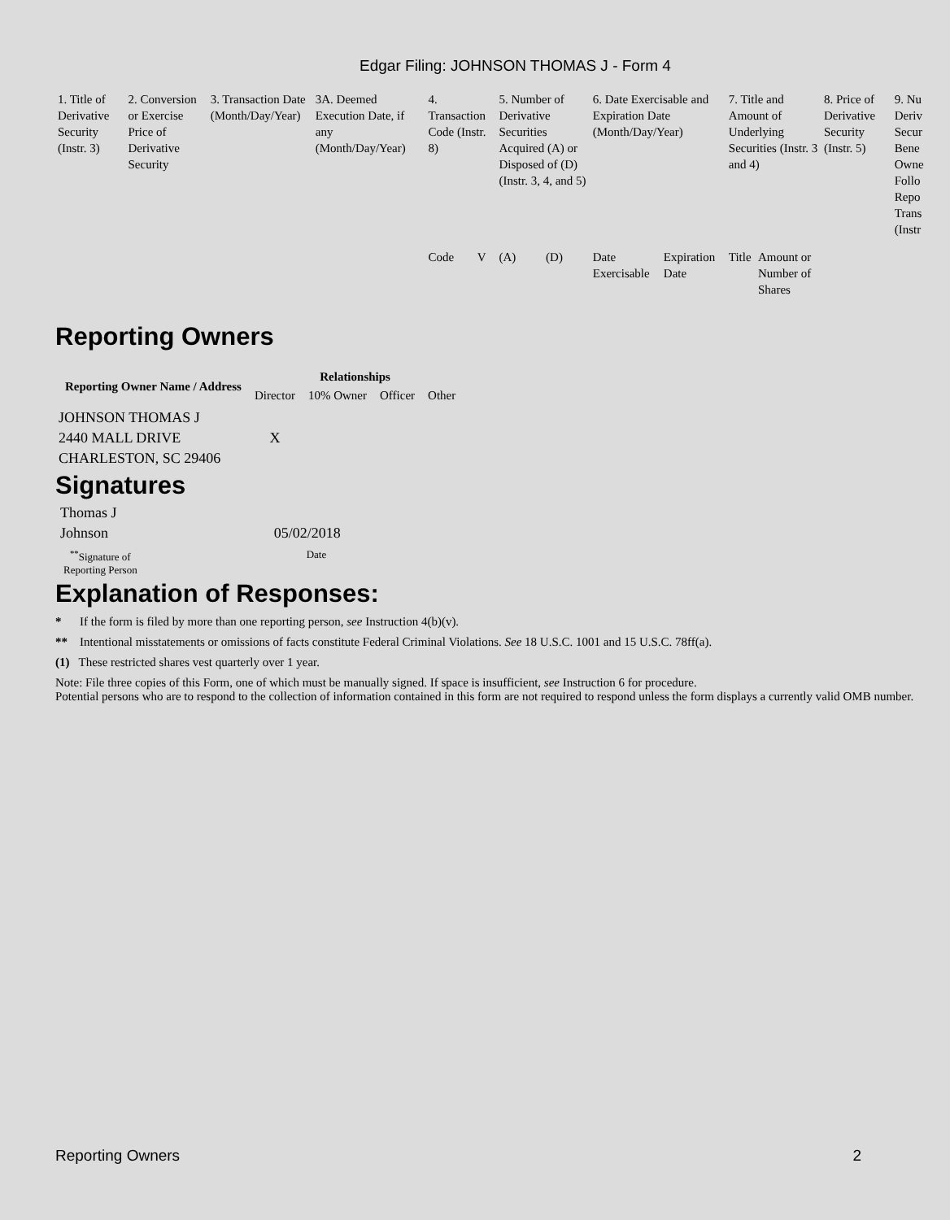Edgar Filing: JOHNSON THOMAS J - Form 4
| 1. Title of Derivative Security (Instr. 3) | 2. Conversion or Exercise Price of Derivative Security | 3. Transaction Date (Month/Day/Year) | 3A. Deemed Execution Date, if any (Month/Day/Year) | 4. Transaction Code (Instr. 8) | | 5. Number of Derivative Securities Acquired (A) or Disposed of (D) (Instr. 3, 4, and 5) | | 6. Date Exercisable and Expiration Date (Month/Day/Year) | | 7. Title and Amount of Underlying Securities (Instr. 3 and 4) | | 8. Price of Derivative Security (Instr. 5) | 9. Nu Deriv Secur Bene Owne Follo Repo Trans (Instr |
| --- | --- | --- | --- | --- | --- | --- | --- | --- | --- | --- | --- | --- | --- |
| | | | | Code | V | (A) | (D) | Date Exercisable | Expiration Date | Title | Amount or Number of Shares | | |
Reporting Owners
| Reporting Owner Name / Address | Relationships | | | |
| --- | --- | --- | --- | --- |
| | Director | 10% Owner | Officer | Other |
| JOHNSON THOMAS J 2440 MALL DRIVE CHARLESTON, SC 29406 | X | | | |
Signatures
| Thomas J Johnson | 05/02/2018 |
| <sup>**</sup> Signature of Reporting Person | Date |
Explanation of Responses:
* If the form is filed by more than one reporting person, see Instruction 4(b)(v).
** Intentional misstatements or omissions of facts constitute Federal Criminal Violations. See 18 U.S.C. 1001 and 15 U.S.C. 78ff(a).
(1) These restricted shares vest quarterly over 1 year.
Note: File three copies of this Form, one of which must be manually signed. If space is insufficient, see Instruction 6 for procedure.
Potential persons who are to respond to the collection of information contained in this form are not required to respond unless the form displays a currently valid OMB number.
Reporting Owners 2